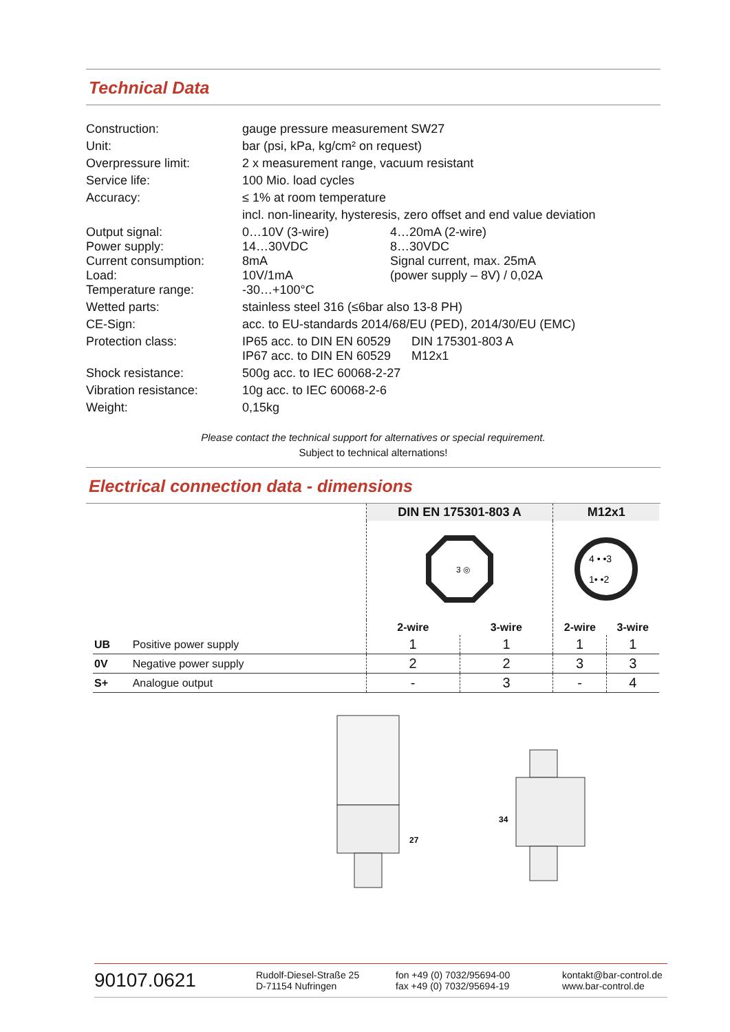Technical Data
| Construction: | gauge pressure measurement SW27 | |
| Unit: | bar (psi, kPa, kg/cm² on request) | |
| Overpressure limit: | 2 x measurement range, vacuum resistant | |
| Service life: | 100 Mio. load cycles | |
| Accuracy: | ≤ 1% at room temperature | |
| | incl. non-linearity, hysteresis, zero offset and end value deviation | |
| Output signal: Power supply: Current consumption: Load: Temperature range: | 0…10V (3-wire) 14…30VDC 8mA 10V/1mA -30…+100°C | 4…20mA (2-wire) 8…30VDC Signal current, max. 25mA (power supply – 8V) / 0,02A |
| Wetted parts: | stainless steel 316 (≤6bar also 13-8 PH) | |
| CE-Sign: | acc. to EU-standards 2014/68/EU (PED), 2014/30/EU (EMC) | |
| Protection class: | IP65 acc. to DIN EN 60529 DIN 175301-803 A IP67 acc. to DIN EN 60529 M12x1 | |
| Shock resistance: | 500g acc. to IEC 60068-2-27 | |
| Vibration resistance: | 10g acc. to IEC 60068-2-6 | |
| Weight: | 0,15kg | |
Please contact the technical support for alternatives or special requirement.
Subject to technical alternations!
Electrical connection data - dimensions
| | | DIN EN 175301-803 A | | M12x1 | |
| | | 3 ◎ | | 4 • •3 1• •2 | |
| | | 2-wire | 3-wire | 2-wire | 3-wire |
| UB | Positive power supply | 1 | 1 | 1 | 1 |
| 0V | Negative power supply | 2 | 2 | 3 | 3 |
| S+ | Analogue output | - | 3 | - | 4 |
27
34
90107.0621
Rudolf-Diesel-Straße 25
D-71154 Nufringen
fon +49 (0) 7032/95694-00
fax +49 (0) 7032/95694-19
kontakt@bar-control.de
www.bar-control.de